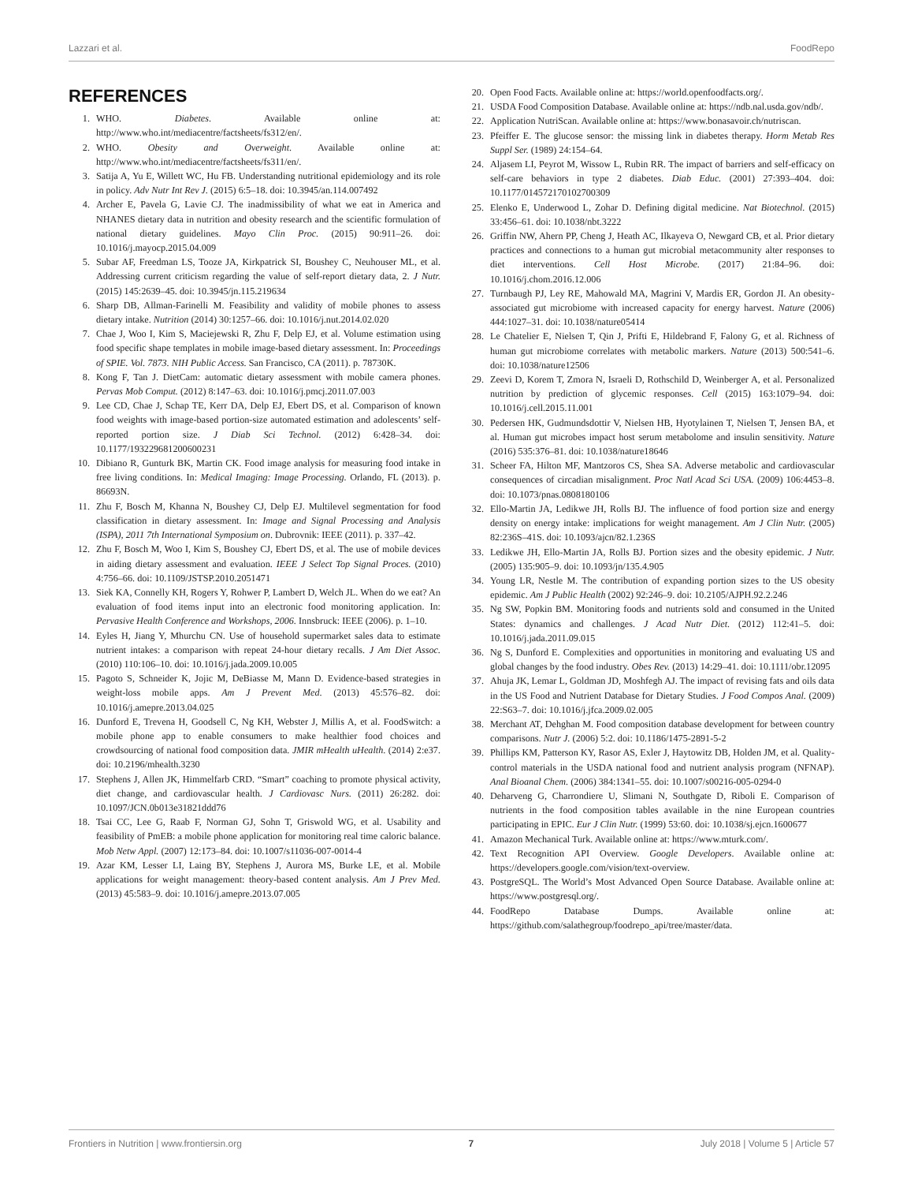Lazzari et al. FoodRepo
REFERENCES
1. WHO. Diabetes. Available online at: http://www.who.int/mediacentre/factsheets/fs312/en/.
2. WHO. Obesity and Overweight. Available online at: http://www.who.int/mediacentre/factsheets/fs311/en/.
3. Satija A, Yu E, Willett WC, Hu FB. Understanding nutritional epidemiology and its role in policy. Adv Nutr Int Rev J. (2015) 6:5–18. doi: 10.3945/an.114.007492
4. Archer E, Pavela G, Lavie CJ. The inadmissibility of what we eat in America and NHANES dietary data in nutrition and obesity research and the scientific formulation of national dietary guidelines. Mayo Clin Proc. (2015) 90:911–26. doi: 10.1016/j.mayocp.2015.04.009
5. Subar AF, Freedman LS, Tooze JA, Kirkpatrick SI, Boushey C, Neuhouser ML, et al. Addressing current criticism regarding the value of self-report dietary data, 2. J Nutr. (2015) 145:2639–45. doi: 10.3945/jn.115.219634
6. Sharp DB, Allman-Farinelli M. Feasibility and validity of mobile phones to assess dietary intake. Nutrition (2014) 30:1257–66. doi: 10.1016/j.nut.2014.02.020
7. Chae J, Woo I, Kim S, Maciejewski R, Zhu F, Delp EJ, et al. Volume estimation using food specific shape templates in mobile image-based dietary assessment. In: Proceedings of SPIE. Vol. 7873. NIH Public Access. San Francisco, CA (2011). p. 78730K.
8. Kong F, Tan J. DietCam: automatic dietary assessment with mobile camera phones. Pervas Mob Comput. (2012) 8:147–63. doi: 10.1016/j.pmcj.2011.07.003
9. Lee CD, Chae J, Schap TE, Kerr DA, Delp EJ, Ebert DS, et al. Comparison of known food weights with image-based portion-size automated estimation and adolescents’ self-reported portion size. J Diab Sci Technol. (2012) 6:428–34. doi: 10.1177/193229681200600231
10. Dibiano R, Gunturk BK, Martin CK. Food image analysis for measuring food intake in free living conditions. In: Medical Imaging: Image Processing. Orlando, FL (2013). p. 86693N.
11. Zhu F, Bosch M, Khanna N, Boushey CJ, Delp EJ. Multilevel segmentation for food classification in dietary assessment. In: Image and Signal Processing and Analysis (ISPA), 2011 7th International Symposium on. Dubrovnik: IEEE (2011). p. 337–42.
12. Zhu F, Bosch M, Woo I, Kim S, Boushey CJ, Ebert DS, et al. The use of mobile devices in aiding dietary assessment and evaluation. IEEE J Select Top Signal Proces. (2010) 4:756–66. doi: 10.1109/JSTSP.2010.2051471
13. Siek KA, Connelly KH, Rogers Y, Rohwer P, Lambert D, Welch JL. When do we eat? An evaluation of food items input into an electronic food monitoring application. In: Pervasive Health Conference and Workshops, 2006. Innsbruck: IEEE (2006). p. 1–10.
14. Eyles H, Jiang Y, Mhurchu CN. Use of household supermarket sales data to estimate nutrient intakes: a comparison with repeat 24-hour dietary recalls. J Am Diet Assoc. (2010) 110:106–10. doi: 10.1016/j.jada.2009.10.005
15. Pagoto S, Schneider K, Jojic M, DeBiasse M, Mann D. Evidence-based strategies in weight-loss mobile apps. Am J Prevent Med. (2013) 45:576–82. doi: 10.1016/j.amepre.2013.04.025
16. Dunford E, Trevena H, Goodsell C, Ng KH, Webster J, Millis A, et al. FoodSwitch: a mobile phone app to enable consumers to make healthier food choices and crowdsourcing of national food composition data. JMIR mHealth uHealth. (2014) 2:e37. doi: 10.2196/mhealth.3230
17. Stephens J, Allen JK, Himmelfarb CRD. “Smart” coaching to promote physical activity, diet change, and cardiovascular health. J Cardiovasc Nurs. (2011) 26:282. doi: 10.1097/JCN.0b013e31821ddd76
18. Tsai CC, Lee G, Raab F, Norman GJ, Sohn T, Griswold WG, et al. Usability and feasibility of PmEB: a mobile phone application for monitoring real time caloric balance. Mob Netw Appl. (2007) 12:173–84. doi: 10.1007/s11036-007-0014-4
19. Azar KM, Lesser LI, Laing BY, Stephens J, Aurora MS, Burke LE, et al. Mobile applications for weight management: theory-based content analysis. Am J Prev Med. (2013) 45:583–9. doi: 10.1016/j.amepre.2013.07.005
20. Open Food Facts. Available online at: https://world.openfoodfacts.org/.
21. USDA Food Composition Database. Available online at: https://ndb.nal.usda.gov/ndb/.
22. Application NutriScan. Available online at: https://www.bonasavoir.ch/nutriscan.
23. Pfeiffer E. The glucose sensor: the missing link in diabetes therapy. Horm Metab Res Suppl Ser. (1989) 24:154–64.
24. Aljasem LI, Peyrot M, Wissow L, Rubin RR. The impact of barriers and self-efficacy on self-care behaviors in type 2 diabetes. Diab Educ. (2001) 27:393–404. doi: 10.1177/014572170102700309
25. Elenko E, Underwood L, Zohar D. Defining digital medicine. Nat Biotechnol. (2015) 33:456–61. doi: 10.1038/nbt.3222
26. Griffin NW, Ahern PP, Cheng J, Heath AC, Ilkayeva O, Newgard CB, et al. Prior dietary practices and connections to a human gut microbial metacommunity alter responses to diet interventions. Cell Host Microbe. (2017) 21:84–96. doi: 10.1016/j.chom.2016.12.006
27. Turnbaugh PJ, Ley RE, Mahowald MA, Magrini V, Mardis ER, Gordon JI. An obesity-associated gut microbiome with increased capacity for energy harvest. Nature (2006) 444:1027–31. doi: 10.1038/nature05414
28. Le Chatelier E, Nielsen T, Qin J, Prifti E, Hildebrand F, Falony G, et al. Richness of human gut microbiome correlates with metabolic markers. Nature (2013) 500:541–6. doi: 10.1038/nature12506
29. Zeevi D, Korem T, Zmora N, Israeli D, Rothschild D, Weinberger A, et al. Personalized nutrition by prediction of glycemic responses. Cell (2015) 163:1079–94. doi: 10.1016/j.cell.2015.11.001
30. Pedersen HK, Gudmundsdottir V, Nielsen HB, Hyotylainen T, Nielsen T, Jensen BA, et al. Human gut microbes impact host serum metabolome and insulin sensitivity. Nature (2016) 535:376–81. doi: 10.1038/nature18646
31. Scheer FA, Hilton MF, Mantzoros CS, Shea SA. Adverse metabolic and cardiovascular consequences of circadian misalignment. Proc Natl Acad Sci USA. (2009) 106:4453–8. doi: 10.1073/pnas.0808180106
32. Ello-Martin JA, Ledikwe JH, Rolls BJ. The influence of food portion size and energy density on energy intake: implications for weight management. Am J Clin Nutr. (2005) 82:236S–41S. doi: 10.1093/ajcn/82.1.236S
33. Ledikwe JH, Ello-Martin JA, Rolls BJ. Portion sizes and the obesity epidemic. J Nutr. (2005) 135:905–9. doi: 10.1093/jn/135.4.905
34. Young LR, Nestle M. The contribution of expanding portion sizes to the US obesity epidemic. Am J Public Health (2002) 92:246–9. doi: 10.2105/AJPH.92.2.246
35. Ng SW, Popkin BM. Monitoring foods and nutrients sold and consumed in the United States: dynamics and challenges. J Acad Nutr Diet. (2012) 112:41–5. doi: 10.1016/j.jada.2011.09.015
36. Ng S, Dunford E. Complexities and opportunities in monitoring and evaluating US and global changes by the food industry. Obes Rev. (2013) 14:29–41. doi: 10.1111/obr.12095
37. Ahuja JK, Lemar L, Goldman JD, Moshfegh AJ. The impact of revising fats and oils data in the US Food and Nutrient Database for Dietary Studies. J Food Compos Anal. (2009) 22:S63–7. doi: 10.1016/j.jfca.2009.02.005
38. Merchant AT, Dehghan M. Food composition database development for between country comparisons. Nutr J. (2006) 5:2. doi: 10.1186/1475-2891-5-2
39. Phillips KM, Patterson KY, Rasor AS, Exler J, Haytowitz DB, Holden JM, et al. Quality-control materials in the USDA national food and nutrient analysis program (NFNAP). Anal Bioanal Chem. (2006) 384:1341–55. doi: 10.1007/s00216-005-0294-0
40. Deharveng G, Charrondiere U, Slimani N, Southgate D, Riboli E. Comparison of nutrients in the food composition tables available in the nine European countries participating in EPIC. Eur J Clin Nutr. (1999) 53:60. doi: 10.1038/sj.ejcn.1600677
41. Amazon Mechanical Turk. Available online at: https://www.mturk.com/.
42. Text Recognition API Overview. Google Developers. Available online at: https://developers.google.com/vision/text-overview.
43. PostgreSQL. The World’s Most Advanced Open Source Database. Available online at: https://www.postgresql.org/.
44. FoodRepo Database Dumps. Available online at: https://github.com/salathegroup/foodrepo_api/tree/master/data.
Frontiers in Nutrition | www.frontiersin.org 7 July 2018 | Volume 5 | Article 57